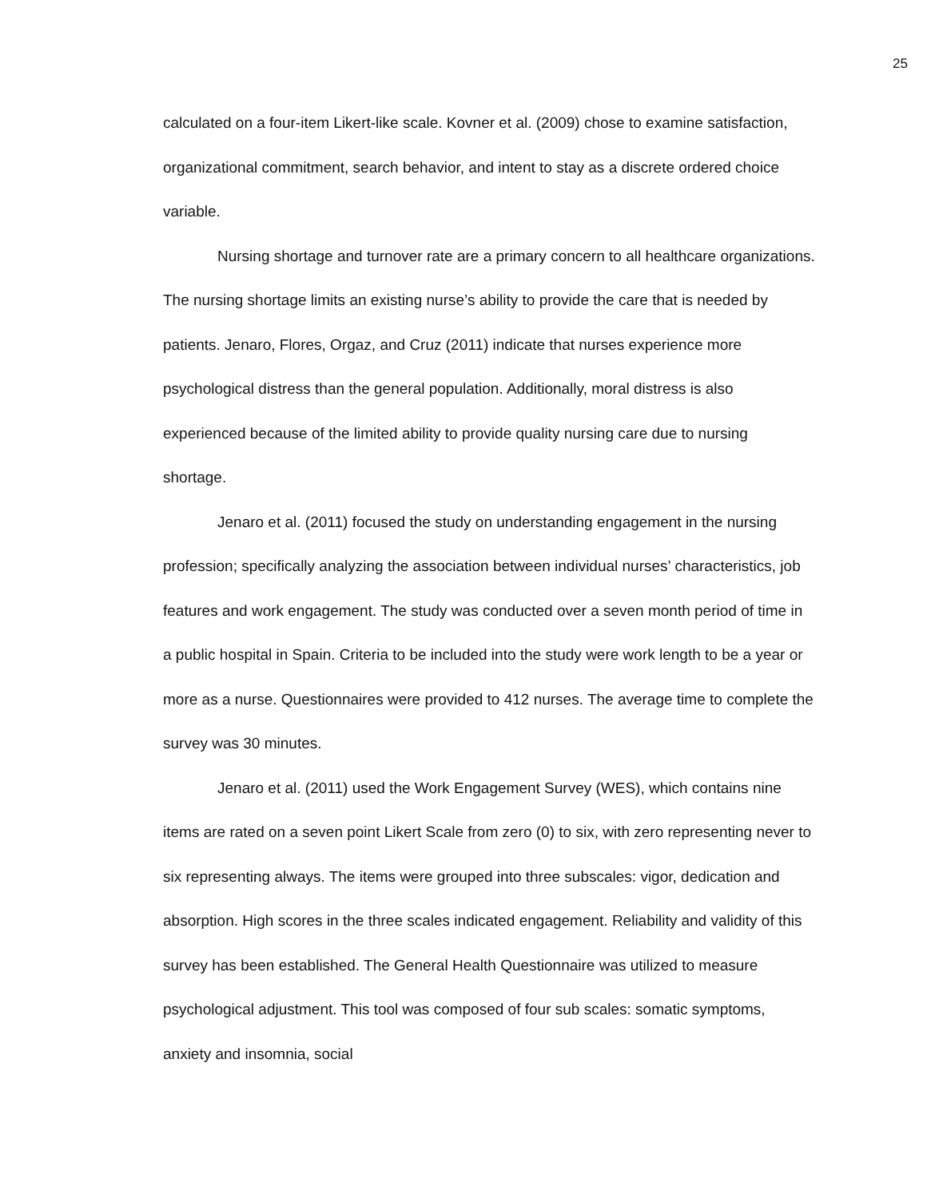25
calculated on a four-item Likert-like scale. Kovner et al. (2009) chose to examine satisfaction, organizational commitment, search behavior, and intent to stay as a discrete ordered choice variable.
Nursing shortage and turnover rate are a primary concern to all healthcare organizations. The nursing shortage limits an existing nurse’s ability to provide the care that is needed by patients. Jenaro, Flores, Orgaz, and Cruz (2011) indicate that nurses experience more psychological distress than the general population. Additionally, moral distress is also experienced because of the limited ability to provide quality nursing care due to nursing shortage.
Jenaro et al. (2011) focused the study on understanding engagement in the nursing profession; specifically analyzing the association between individual nurses’ characteristics, job features and work engagement. The study was conducted over a seven month period of time in a public hospital in Spain. Criteria to be included into the study were work length to be a year or more as a nurse. Questionnaires were provided to 412 nurses. The average time to complete the survey was 30 minutes.
Jenaro et al. (2011) used the Work Engagement Survey (WES), which contains nine items are rated on a seven point Likert Scale from zero (0) to six, with zero representing never to six representing always. The items were grouped into three subscales: vigor, dedication and absorption. High scores in the three scales indicated engagement. Reliability and validity of this survey has been established. The General Health Questionnaire was utilized to measure psychological adjustment. This tool was composed of four sub scales: somatic symptoms, anxiety and insomnia, social